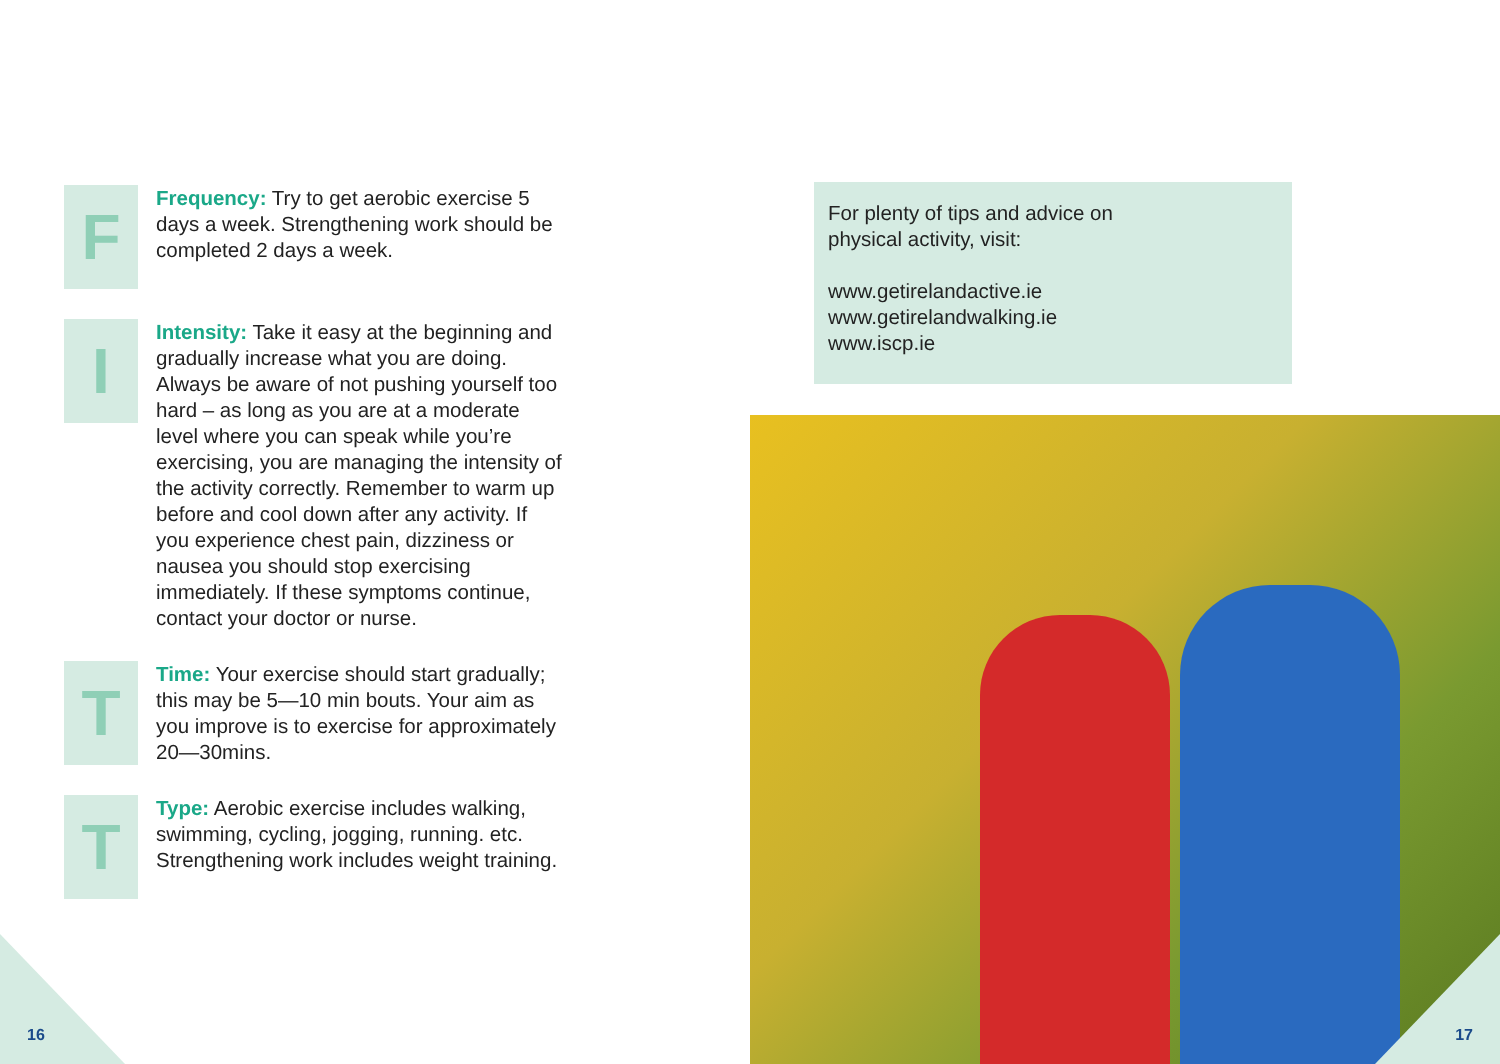F
Frequency: Try to get aerobic exercise 5 days a week. Strengthening work should be completed 2 days a week.
I
Intensity: Take it easy at the beginning and gradually increase what you are doing. Always be aware of not pushing yourself too hard – as long as you are at a moderate level where you can speak while you’re exercising, you are managing the intensity of the activity correctly. Remember to warm up before and cool down after any activity. If you experience chest pain, dizziness or nausea you should stop exercising immediately. If these symptoms continue, contact your doctor or nurse.
T
Time: Your exercise should start gradually; this may be 5—10 min bouts. Your aim as you improve is to exercise for approximately 20—30mins.
T
Type: Aerobic exercise includes walking, swimming, cycling, jogging, running. etc. Strengthening work includes weight training.
For plenty of tips and advice on
physical activity, visit:
www.getirelandactive.ie
www.getirelandwalking.ie
www.iscp.ie
16 17